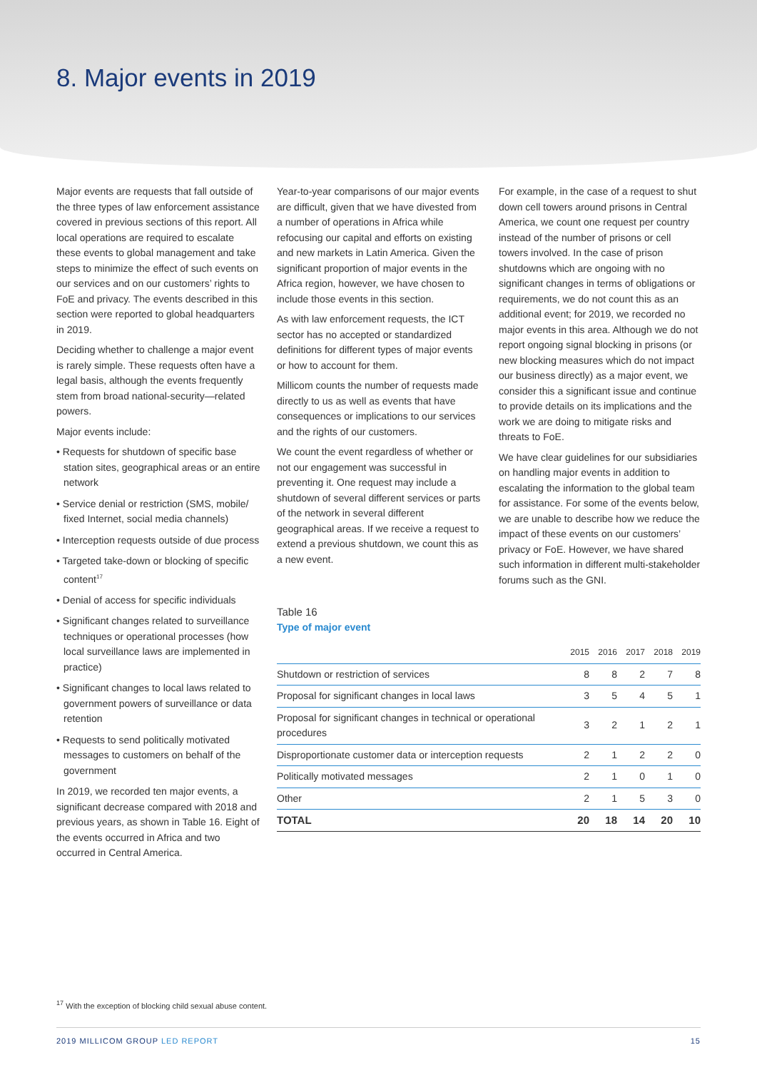8. Major events in 2019
Major events are requests that fall outside of the three types of law enforcement assistance covered in previous sections of this report. All local operations are required to escalate these events to global management and take steps to minimize the effect of such events on our services and on our customers’ rights to FoE and privacy. The events described in this section were reported to global headquarters in 2019.
Deciding whether to challenge a major event is rarely simple. These requests often have a legal basis, although the events frequently stem from broad national-security—related powers.
Major events include:
• Requests for shutdown of specific base station sites, geographical areas or an entire network
• Service denial or restriction (SMS, mobile/ fixed Internet, social media channels)
• Interception requests outside of due process
• Targeted take-down or blocking of specific content<sup>17</sup>
• Denial of access for specific individuals
• Significant changes related to surveillance techniques or operational processes (how local surveillance laws are implemented in practice)
• Significant changes to local laws related to government powers of surveillance or data retention
• Requests to send politically motivated messages to customers on behalf of the government
In 2019, we recorded ten major events, a significant decrease compared with 2018 and previous years, as shown in Table 16. Eight of the events occurred in Africa and two occurred in Central America.
Year-to-year comparisons of our major events are difficult, given that we have divested from a number of operations in Africa while refocusing our capital and efforts on existing and new markets in Latin America. Given the significant proportion of major events in the Africa region, however, we have chosen to include those events in this section.
As with law enforcement requests, the ICT sector has no accepted or standardized definitions for different types of major events or how to account for them.
Millicom counts the number of requests made directly to us as well as events that have consequences or implications to our services and the rights of our customers.
We count the event regardless of whether or not our engagement was successful in preventing it. One request may include a shutdown of several different services or parts of the network in several different geographical areas. If we receive a request to extend a previous shutdown, we count this as a new event.
For example, in the case of a request to shut down cell towers around prisons in Central America, we count one request per country instead of the number of prisons or cell towers involved. In the case of prison shutdowns which are ongoing with no significant changes in terms of obligations or requirements, we do not count this as an additional event; for 2019, we recorded no major events in this area. Although we do not report ongoing signal blocking in prisons (or new blocking measures which do not impact our business directly) as a major event, we consider this a significant issue and continue to provide details on its implications and the work we are doing to mitigate risks and threats to FoE.
We have clear guidelines for our subsidiaries on handling major events in addition to escalating the information to the global team for assistance. For some of the events below, we are unable to describe how we reduce the impact of these events on our customers’ privacy or FoE. However, we have shared such information in different multi-stakeholder forums such as the GNI.
Table 16
Type of major event
| | 2015 | 2016 | 2017 | 2018 | 2019 |
| --- | --- | --- | --- | --- | --- |
| Shutdown or restriction of services | 8 | 8 | 2 | 7 | 8 |
| Proposal for significant changes in local laws | 3 | 5 | 4 | 5 | 1 |
| Proposal for significant changes in technical or operational procedures | 3 | 2 | 1 | 2 | 1 |
| Disproportionate customer data or interception requests | 2 | 1 | 2 | 2 | 0 |
| Politically motivated messages | 2 | 1 | 0 | 1 | 0 |
| Other | 2 | 1 | 5 | 3 | 0 |
| TOTAL | 20 | 18 | 14 | 20 | 10 |
<sup>17</sup> With the exception of blocking child sexual abuse content.
2019 MILLICOM GROUP LED REPORT 15